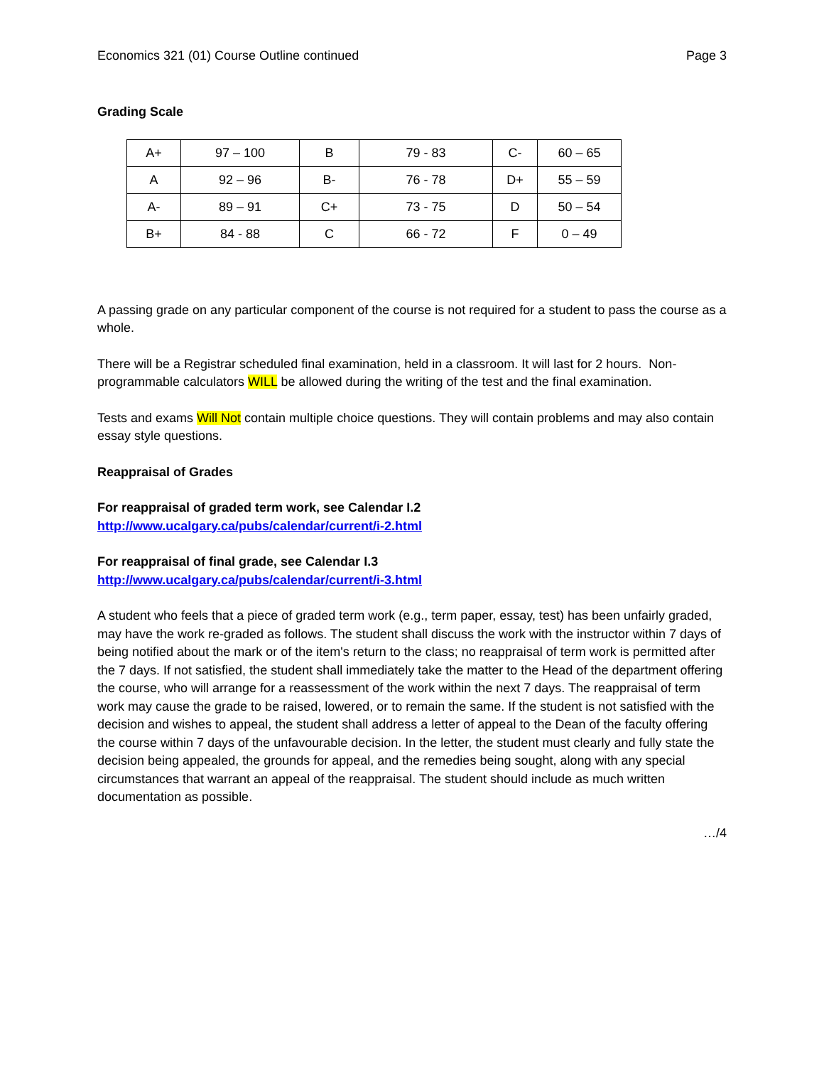Economics 321 (01) Course Outline continued Page 3
Grading Scale
| A+ | 97 – 100 | B | 79 - 83 | C- | 60 – 65 |
| A | 92 – 96 | B- | 76 - 78 | D+ | 55 – 59 |
| A- | 89 – 91 | C+ | 73 - 75 | D | 50 – 54 |
| B+ | 84 - 88 | C | 66 - 72 | F | 0 – 49 |
A passing grade on any particular component of the course is not required for a student to pass the course as a whole.
There will be a Registrar scheduled final examination, held in a classroom. It will last for 2 hours. Non-programmable calculators WILL be allowed during the writing of the test and the final examination.
Tests and exams Will Not contain multiple choice questions. They will contain problems and may also contain essay style questions.
Reappraisal of Grades
For reappraisal of graded term work, see Calendar I.2
http://www.ucalgary.ca/pubs/calendar/current/i-2.html
For reappraisal of final grade, see Calendar I.3
http://www.ucalgary.ca/pubs/calendar/current/i-3.html
A student who feels that a piece of graded term work (e.g., term paper, essay, test) has been unfairly graded, may have the work re-graded as follows. The student shall discuss the work with the instructor within 7 days of being notified about the mark or of the item's return to the class; no reappraisal of term work is permitted after the 7 days. If not satisfied, the student shall immediately take the matter to the Head of the department offering the course, who will arrange for a reassessment of the work within the next 7 days. The reappraisal of term work may cause the grade to be raised, lowered, or to remain the same. If the student is not satisfied with the decision and wishes to appeal, the student shall address a letter of appeal to the Dean of the faculty offering the course within 7 days of the unfavourable decision. In the letter, the student must clearly and fully state the decision being appealed, the grounds for appeal, and the remedies being sought, along with any special circumstances that warrant an appeal of the reappraisal. The student should include as much written documentation as possible.
…/4